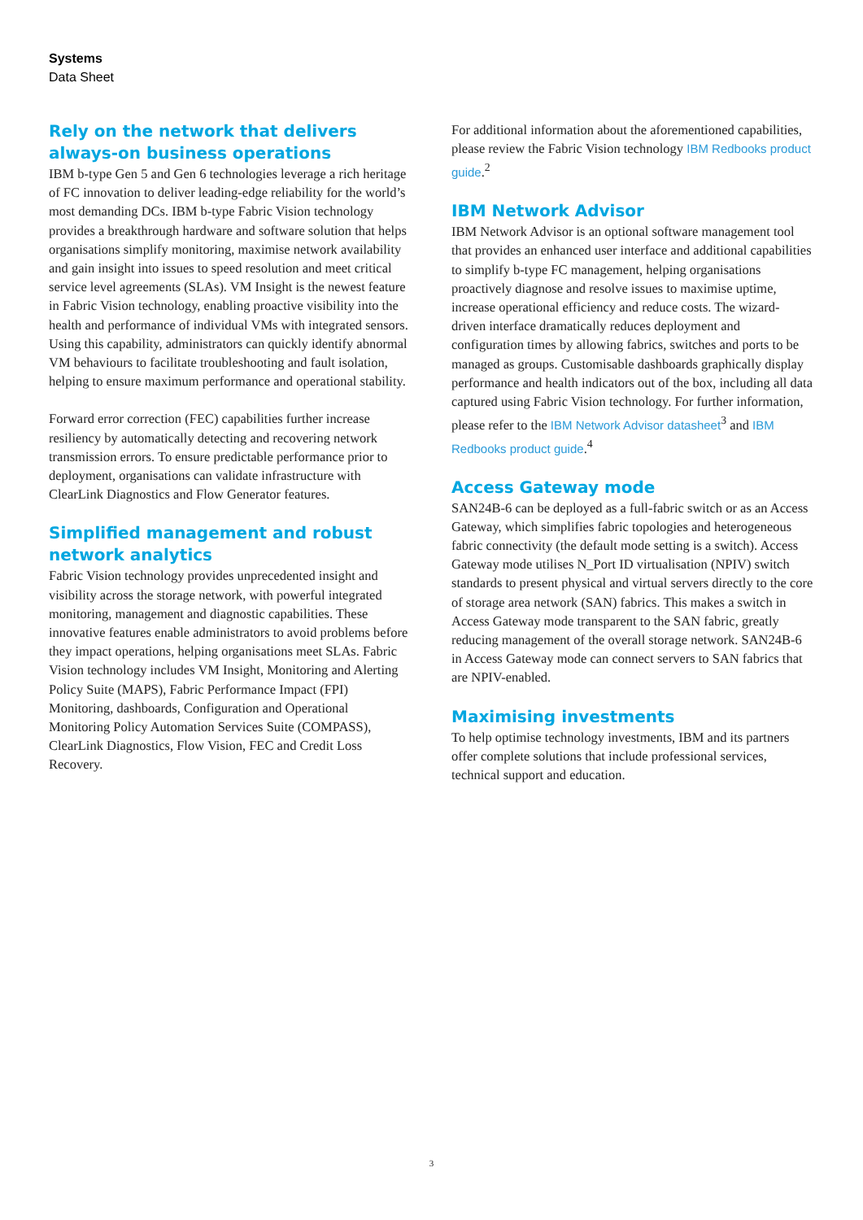Systems
Data Sheet
Rely on the network that delivers always-on business operations
IBM b-type Gen 5 and Gen 6 technologies leverage a rich heritage of FC innovation to deliver leading-edge reliability for the world’s most demanding DCs. IBM b-type Fabric Vision technology provides a breakthrough hardware and software solution that helps organisations simplify monitoring, maximise network availability and gain insight into issues to speed resolution and meet critical service level agreements (SLAs). VM Insight is the newest feature in Fabric Vision technology, enabling proactive visibility into the health and performance of individual VMs with integrated sensors. Using this capability, administrators can quickly identify abnormal VM behaviours to facilitate troubleshooting and fault isolation, helping to ensure maximum performance and operational stability.
Forward error correction (FEC) capabilities further increase resiliency by automatically detecting and recovering network transmission errors. To ensure predictable performance prior to deployment, organisations can validate infrastructure with ClearLink Diagnostics and Flow Generator features.
Simplified management and robust network analytics
Fabric Vision technology provides unprecedented insight and visibility across the storage network, with powerful integrated monitoring, management and diagnostic capabilities. These innovative features enable administrators to avoid problems before they impact operations, helping organisations meet SLAs. Fabric Vision technology includes VM Insight, Monitoring and Alerting Policy Suite (MAPS), Fabric Performance Impact (FPI) Monitoring, dashboards, Configuration and Operational Monitoring Policy Automation Services Suite (COMPASS), ClearLink Diagnostics, Flow Vision, FEC and Credit Loss Recovery.
For additional information about the aforementioned capabilities, please review the Fabric Vision technology IBM Redbooks product guide.<sup>2</sup>
IBM Network Advisor
IBM Network Advisor is an optional software management tool that provides an enhanced user interface and additional capabilities to simplify b-type FC management, helping organisations proactively diagnose and resolve issues to maximise uptime, increase operational efficiency and reduce costs. The wizard-driven interface dramatically reduces deployment and configuration times by allowing fabrics, switches and ports to be managed as groups. Customisable dashboards graphically display performance and health indicators out of the box, including all data captured using Fabric Vision technology. For further information, please refer to the IBM Network Advisor datasheet<sup>3</sup> and IBM Redbooks product guide.<sup>4</sup>
Access Gateway mode
SAN24B-6 can be deployed as a full-fabric switch or as an Access Gateway, which simplifies fabric topologies and heterogeneous fabric connectivity (the default mode setting is a switch). Access Gateway mode utilises N_Port ID virtualisation (NPIV) switch standards to present physical and virtual servers directly to the core of storage area network (SAN) fabrics. This makes a switch in Access Gateway mode transparent to the SAN fabric, greatly reducing management of the overall storage network. SAN24B-6 in Access Gateway mode can connect servers to SAN fabrics that are NPIV-enabled.
Maximising investments
To help optimise technology investments, IBM and its partners offer complete solutions that include professional services, technical support and education.
3